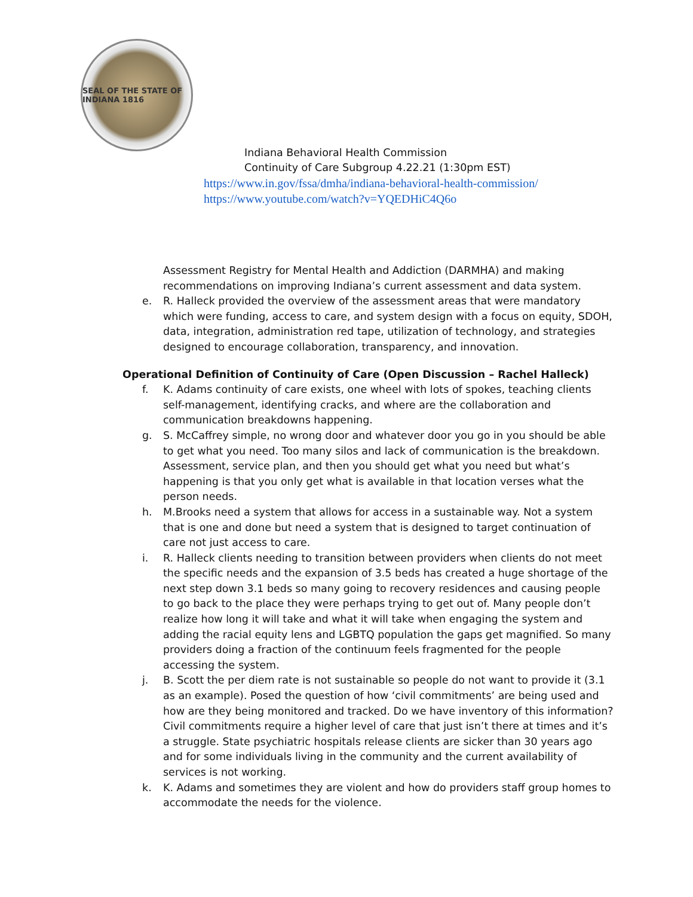SEAL OF THE STATE OF INDIANA 1816
Indiana Behavioral Health Commission
Continuity of Care Subgroup 4.22.21 (1:30pm EST)
https://www.in.gov/fssa/dmha/indiana-behavioral-health-commission/
https://www.youtube.com/watch?v=YQEDHiC4Q6o
Assessment Registry for Mental Health and Addiction (DARMHA) and making recommendations on improving Indiana’s current assessment and data system.
e. R. Halleck provided the overview of the assessment areas that were mandatory which were funding, access to care, and system design with a focus on equity, SDOH, data, integration, administration red tape, utilization of technology, and strategies designed to encourage collaboration, transparency, and innovation.
Operational Definition of Continuity of Care (Open Discussion – Rachel Halleck)
f. K. Adams continuity of care exists, one wheel with lots of spokes, teaching clients self-management, identifying cracks, and where are the collaboration and communication breakdowns happening.
g. S. McCaffrey simple, no wrong door and whatever door you go in you should be able to get what you need. Too many silos and lack of communication is the breakdown. Assessment, service plan, and then you should get what you need but what’s happening is that you only get what is available in that location verses what the person needs.
h. M.Brooks need a system that allows for access in a sustainable way. Not a system that is one and done but need a system that is designed to target continuation of care not just access to care.
i. R. Halleck clients needing to transition between providers when clients do not meet the specific needs and the expansion of 3.5 beds has created a huge shortage of the next step down 3.1 beds so many going to recovery residences and causing people to go back to the place they were perhaps trying to get out of. Many people don’t realize how long it will take and what it will take when engaging the system and adding the racial equity lens and LGBTQ population the gaps get magnified. So many providers doing a fraction of the continuum feels fragmented for the people accessing the system.
j. B. Scott the per diem rate is not sustainable so people do not want to provide it (3.1 as an example). Posed the question of how ‘civil commitments’ are being used and how are they being monitored and tracked. Do we have inventory of this information? Civil commitments require a higher level of care that just isn’t there at times and it’s a struggle. State psychiatric hospitals release clients are sicker than 30 years ago and for some individuals living in the community and the current availability of services is not working.
k. K. Adams and sometimes they are violent and how do providers staff group homes to accommodate the needs for the violence.